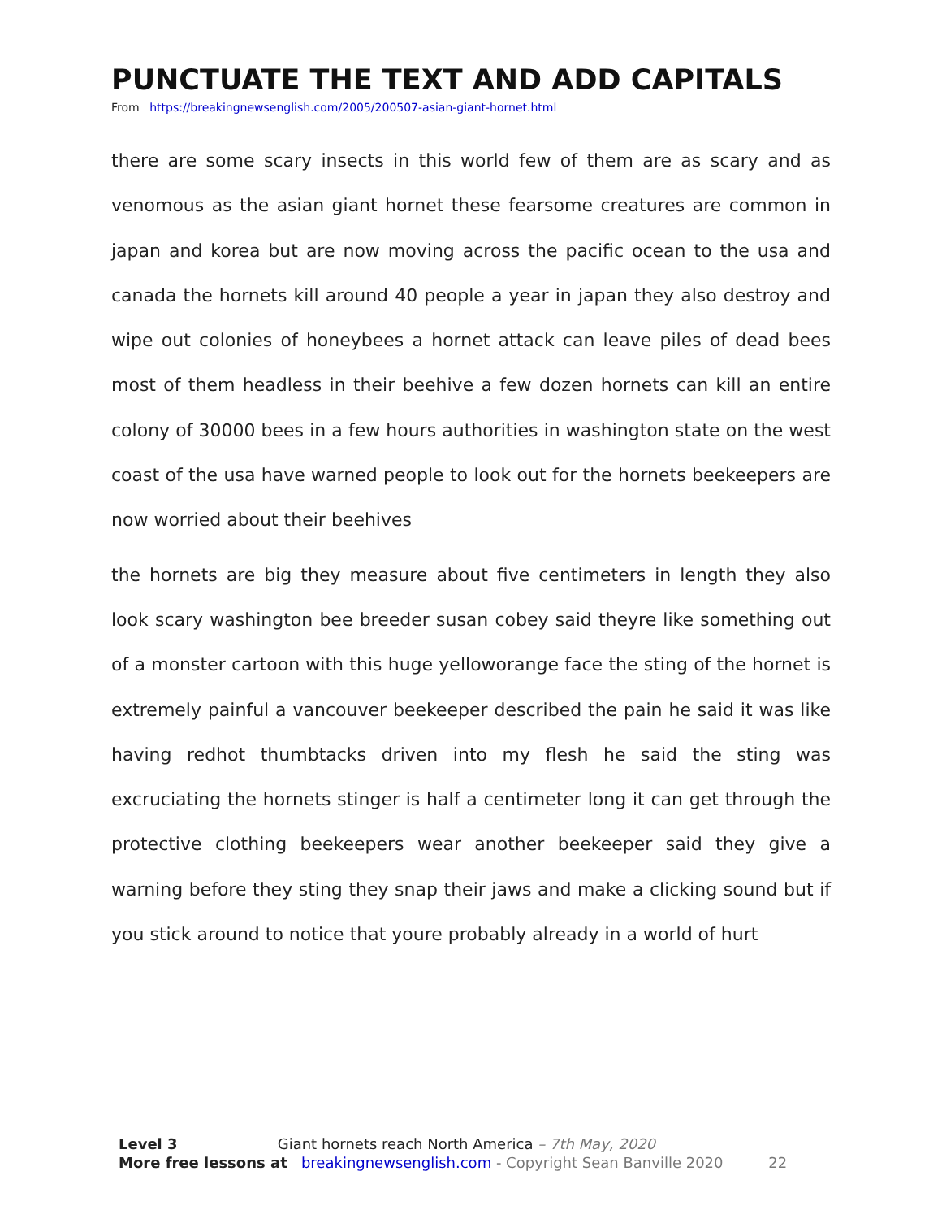PUNCTUATE THE TEXT AND ADD CAPITALS
From https://breakingnewsenglish.com/2005/200507-asian-giant-hornet.html
there are some scary insects in this world few of them are as scary and as venomous as the asian giant hornet these fearsome creatures are common in japan and korea but are now moving across the pacific ocean to the usa and canada the hornets kill around 40 people a year in japan they also destroy and wipe out colonies of honeybees a hornet attack can leave piles of dead bees most of them headless in their beehive a few dozen hornets can kill an entire colony of 30000 bees in a few hours authorities in washington state on the west coast of the usa have warned people to look out for the hornets beekeepers are now worried about their beehives
the hornets are big they measure about five centimeters in length they also look scary washington bee breeder susan cobey said theyre like something out of a monster cartoon with this huge yelloworange face the sting of the hornet is extremely painful a vancouver beekeeper described the pain he said it was like having redhot thumbtacks driven into my flesh he said the sting was excruciating the hornets stinger is half a centimeter long it can get through the protective clothing beekeepers wear another beekeeper said they give a warning before they sting they snap their jaws and make a clicking sound but if you stick around to notice that youre probably already in a world of hurt
Level 3 Giant hornets reach North America – 7th May, 2020
More free lessons at breakingnewsenglish.com - Copyright Sean Banville 2020 22